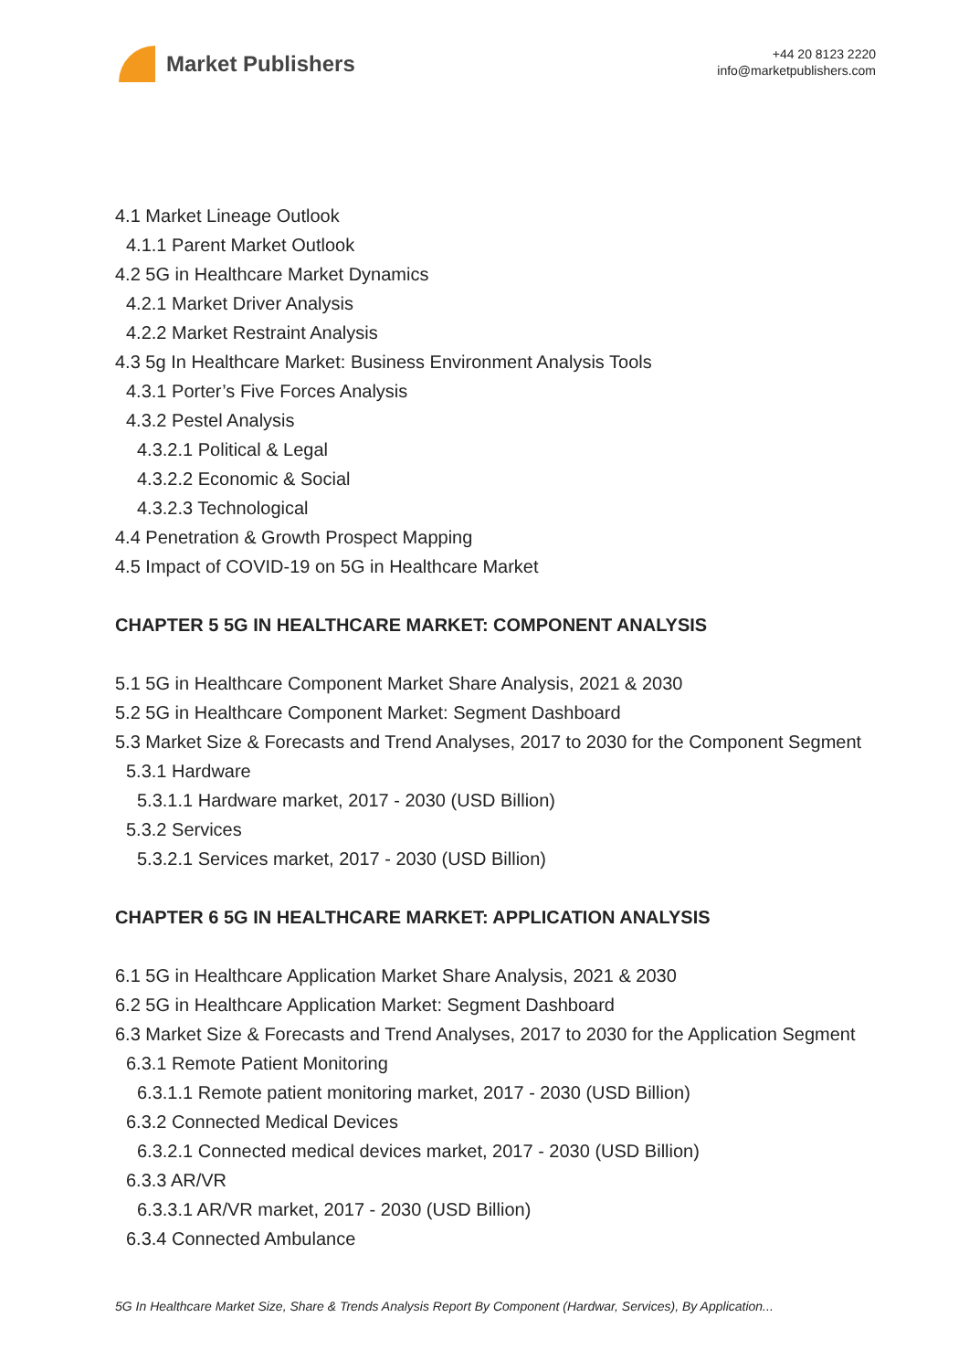Market Publishers
+44 20 8123 2220
info@marketpublishers.com
4.1 Market Lineage Outlook
4.1.1 Parent Market Outlook
4.2 5G in Healthcare Market Dynamics
4.2.1 Market Driver Analysis
4.2.2 Market Restraint Analysis
4.3 5g In Healthcare Market: Business Environment Analysis Tools
4.3.1 Porter’s Five Forces Analysis
4.3.2 Pestel Analysis
4.3.2.1 Political & Legal
4.3.2.2 Economic & Social
4.3.2.3 Technological
4.4 Penetration & Growth Prospect Mapping
4.5 Impact of COVID-19 on 5G in Healthcare Market
CHAPTER 5 5G IN HEALTHCARE MARKET: COMPONENT ANALYSIS
5.1 5G in Healthcare Component Market Share Analysis, 2021 & 2030
5.2 5G in Healthcare Component Market: Segment Dashboard
5.3 Market Size & Forecasts and Trend Analyses, 2017 to 2030 for the Component Segment
5.3.1 Hardware
5.3.1.1 Hardware market, 2017 - 2030 (USD Billion)
5.3.2 Services
5.3.2.1 Services market, 2017 - 2030 (USD Billion)
CHAPTER 6 5G IN HEALTHCARE MARKET: APPLICATION ANALYSIS
6.1 5G in Healthcare Application Market Share Analysis, 2021 & 2030
6.2 5G in Healthcare Application Market: Segment Dashboard
6.3 Market Size & Forecasts and Trend Analyses, 2017 to 2030 for the Application Segment
6.3.1 Remote Patient Monitoring
6.3.1.1 Remote patient monitoring market, 2017 - 2030 (USD Billion)
6.3.2 Connected Medical Devices
6.3.2.1 Connected medical devices market, 2017 - 2030 (USD Billion)
6.3.3 AR/VR
6.3.3.1 AR/VR market, 2017 - 2030 (USD Billion)
6.3.4 Connected Ambulance
5G In Healthcare Market Size, Share & Trends Analysis Report By Component (Hardwar, Services), By Application...